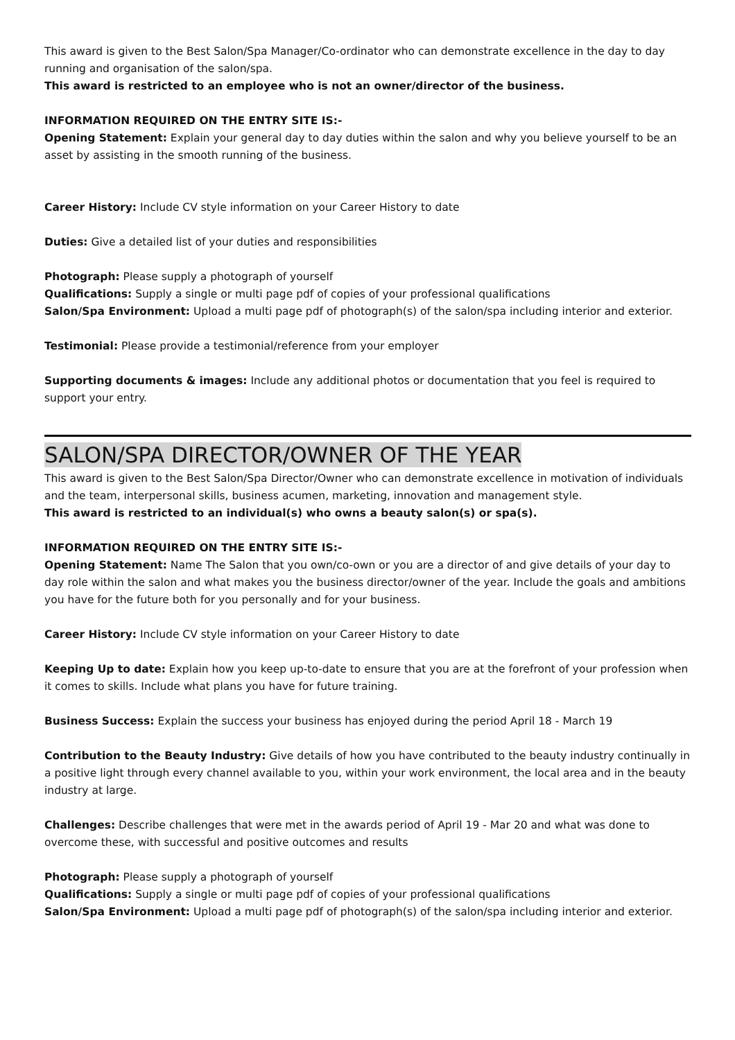This award is given to the Best Salon/Spa Manager/Co-ordinator who can demonstrate excellence in the day to day running and organisation of the salon/spa.
This award is restricted to an employee who is not an owner/director of the business.
INFORMATION REQUIRED ON THE ENTRY SITE IS:-
Opening Statement: Explain your general day to day duties within the salon and why you believe yourself to be an asset by assisting in the smooth running of the business.
Career History: Include CV style information on your Career History to date
Duties: Give a detailed list of your duties and responsibilities
Photograph: Please supply a photograph of yourself
Qualifications: Supply a single or multi page pdf of copies of your professional qualifications
Salon/Spa Environment: Upload a multi page pdf of photograph(s) of the salon/spa including interior and exterior.
Testimonial: Please provide a testimonial/reference from your employer
Supporting documents & images: Include any additional photos or documentation that you feel is required to support your entry.
SALON/SPA DIRECTOR/OWNER OF THE YEAR
This award is given to the Best Salon/Spa Director/Owner who can demonstrate excellence in motivation of individuals and the team, interpersonal skills, business acumen, marketing, innovation and management style.
This award is restricted to an individual(s) who owns a beauty salon(s) or spa(s).
INFORMATION REQUIRED ON THE ENTRY SITE IS:-
Opening Statement: Name The Salon that you own/co-own or you are a director of and give details of your day to day role within the salon and what makes you the business director/owner of the year. Include the goals and ambitions you have for the future both for you personally and for your business.
Career History: Include CV style information on your Career History to date
Keeping Up to date: Explain how you keep up-to-date to ensure that you are at the forefront of your profession when it comes to skills. Include what plans you have for future training.
Business Success: Explain the success your business has enjoyed during the period April 18 - March 19
Contribution to the Beauty Industry: Give details of how you have contributed to the beauty industry continually in a positive light through every channel available to you, within your work environment, the local area and in the beauty industry at large.
Challenges: Describe challenges that were met in the awards period of April 19 - Mar 20 and what was done to overcome these, with successful and positive outcomes and results
Photograph: Please supply a photograph of yourself
Qualifications: Supply a single or multi page pdf of copies of your professional qualifications
Salon/Spa Environment: Upload a multi page pdf of photograph(s) of the salon/spa including interior and exterior.